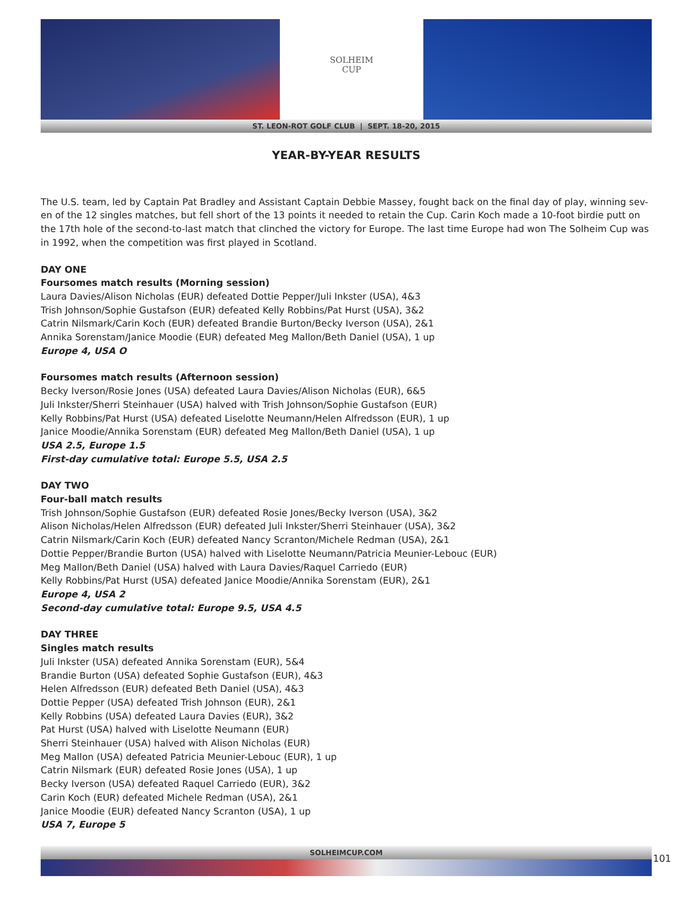SOLHEIM
CUP
ST. LEON-ROT GOLF CLUB | SEPT. 18-20, 2015
YEAR-BY-YEAR RESULTS
The U.S. team, led by Captain Pat Bradley and Assistant Captain Debbie Massey, fought back on the final day of play, winning sev-en of the 12 singles matches, but fell short of the 13 points it needed to retain the Cup. Carin Koch made a 10-foot birdie putt on the 17th hole of the second-to-last match that clinched the victory for Europe. The last time Europe had won The Solheim Cup was in 1992, when the competition was first played in Scotland.
DAY ONE
Foursomes match results (Morning session)
Laura Davies/Alison Nicholas (EUR) defeated Dottie Pepper/Juli Inkster (USA), 4&3
Trish Johnson/Sophie Gustafson (EUR) defeated Kelly Robbins/Pat Hurst (USA), 3&2
Catrin Nilsmark/Carin Koch (EUR) defeated Brandie Burton/Becky Iverson (USA), 2&1
Annika Sorenstam/Janice Moodie (EUR) defeated Meg Mallon/Beth Daniel (USA), 1 up
Europe 4, USA O
Foursomes match results (Afternoon session)
Becky Iverson/Rosie Jones (USA) defeated Laura Davies/Alison Nicholas (EUR), 6&5
Juli Inkster/Sherri Steinhauer (USA) halved with Trish Johnson/Sophie Gustafson (EUR)
Kelly Robbins/Pat Hurst (USA) defeated Liselotte Neumann/Helen Alfredsson (EUR), 1 up
Janice Moodie/Annika Sorenstam (EUR) defeated Meg Mallon/Beth Daniel (USA), 1 up
USA 2.5, Europe 1.5
First-day cumulative total: Europe 5.5, USA 2.5
DAY TWO
Four-ball match results
Trish Johnson/Sophie Gustafson (EUR) defeated Rosie Jones/Becky Iverson (USA), 3&2
Alison Nicholas/Helen Alfredsson (EUR) defeated Juli Inkster/Sherri Steinhauer (USA), 3&2
Catrin Nilsmark/Carin Koch (EUR) defeated Nancy Scranton/Michele Redman (USA), 2&1
Dottie Pepper/Brandie Burton (USA) halved with Liselotte Neumann/Patricia Meunier-Lebouc (EUR)
Meg Mallon/Beth Daniel (USA) halved with Laura Davies/Raquel Carriedo (EUR)
Kelly Robbins/Pat Hurst (USA) defeated Janice Moodie/Annika Sorenstam (EUR), 2&1
Europe 4, USA 2
Second-day cumulative total: Europe 9.5, USA 4.5
DAY THREE
Singles match results
Juli Inkster (USA) defeated Annika Sorenstam (EUR), 5&4
Brandie Burton (USA) defeated Sophie Gustafson (EUR), 4&3
Helen Alfredsson (EUR) defeated Beth Daniel (USA), 4&3
Dottie Pepper (USA) defeated Trish Johnson (EUR), 2&1
Kelly Robbins (USA) defeated Laura Davies (EUR), 3&2
Pat Hurst (USA) halved with Liselotte Neumann (EUR)
Sherri Steinhauer (USA) halved with Alison Nicholas (EUR)
Meg Mallon (USA) defeated Patricia Meunier-Lebouc (EUR), 1 up
Catrin Nilsmark (EUR) defeated Rosie Jones (USA), 1 up
Becky Iverson (USA) defeated Raquel Carriedo (EUR), 3&2
Carin Koch (EUR) defeated Michele Redman (USA), 2&1
Janice Moodie (EUR) defeated Nancy Scranton (USA), 1 up
USA 7, Europe 5
SOLHEIMCUP.COM
101